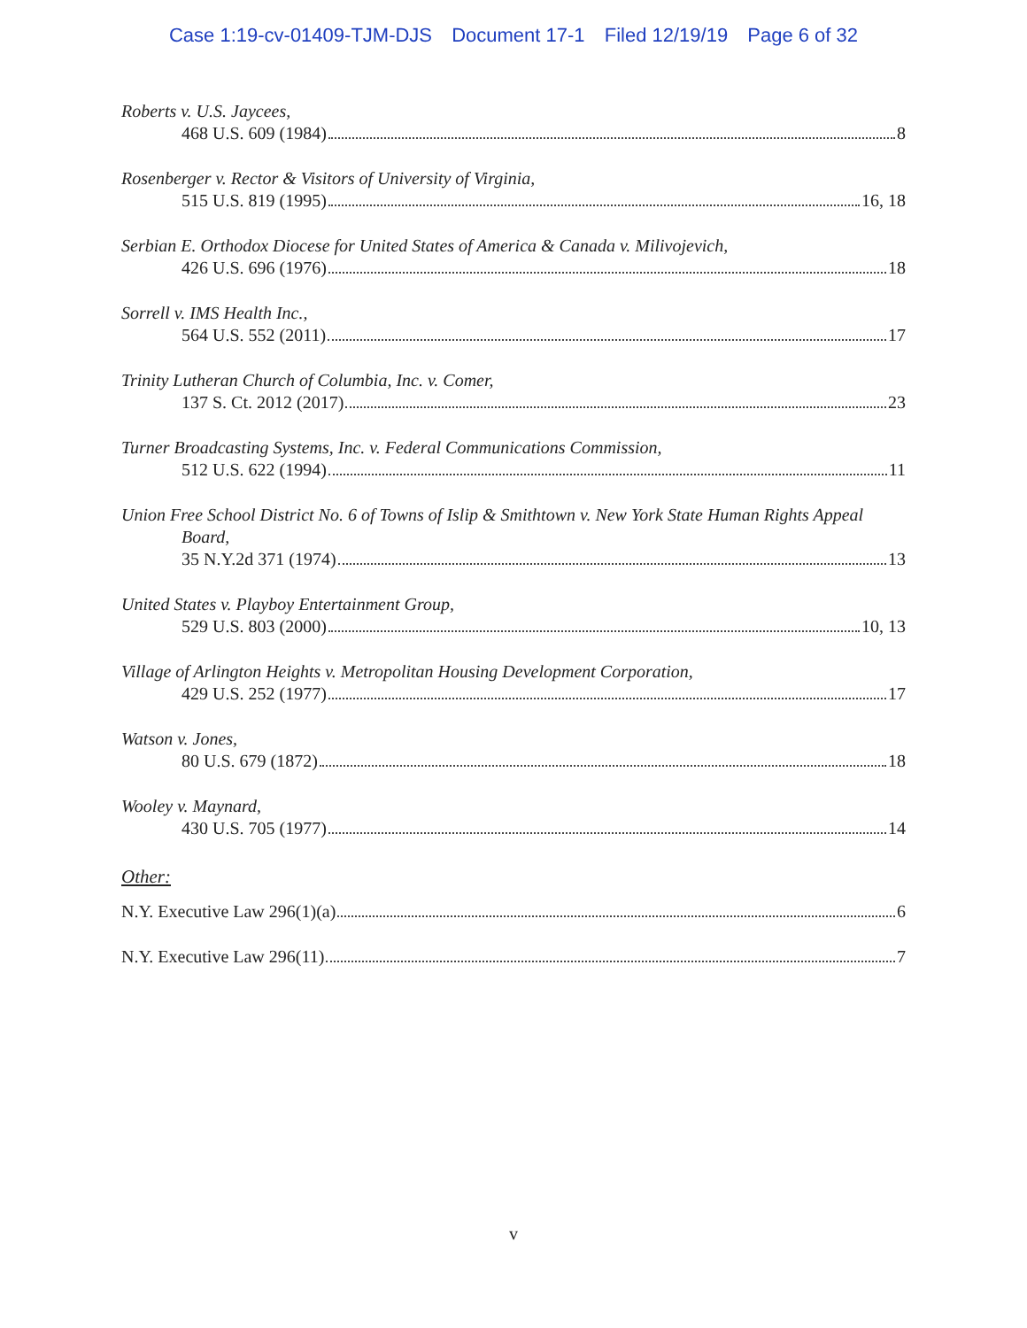Case 1:19-cv-01409-TJM-DJS Document 17-1 Filed 12/19/19 Page 6 of 32
Roberts v. U.S. Jaycees,
468 U.S. 609 (1984) 8
Rosenberger v. Rector & Visitors of University of Virginia,
515 U.S. 819 (1995) 16, 18
Serbian E. Orthodox Diocese for United States of America & Canada v. Milivojevich,
426 U.S. 696 (1976) 18
Sorrell v. IMS Health Inc.,
564 U.S. 552 (2011) 17
Trinity Lutheran Church of Columbia, Inc. v. Comer,
137 S. Ct. 2012 (2017) 23
Turner Broadcasting Systems, Inc. v. Federal Communications Commission,
512 U.S. 622 (1994) 11
Union Free School District No. 6 of Towns of Islip & Smithtown v. New York State Human Rights Appeal
Board,
35 N.Y.2d 371 (1974) 13
United States v. Playboy Entertainment Group,
529 U.S. 803 (2000) 10, 13
Village of Arlington Heights v. Metropolitan Housing Development Corporation,
429 U.S. 252 (1977) 17
Watson v. Jones,
80 U.S. 679 (1872) 18
Wooley v. Maynard,
430 U.S. 705 (1977) 14
Other:
N.Y. Executive Law 296(1)(a) 6
N.Y. Executive Law 296(11) 7
v